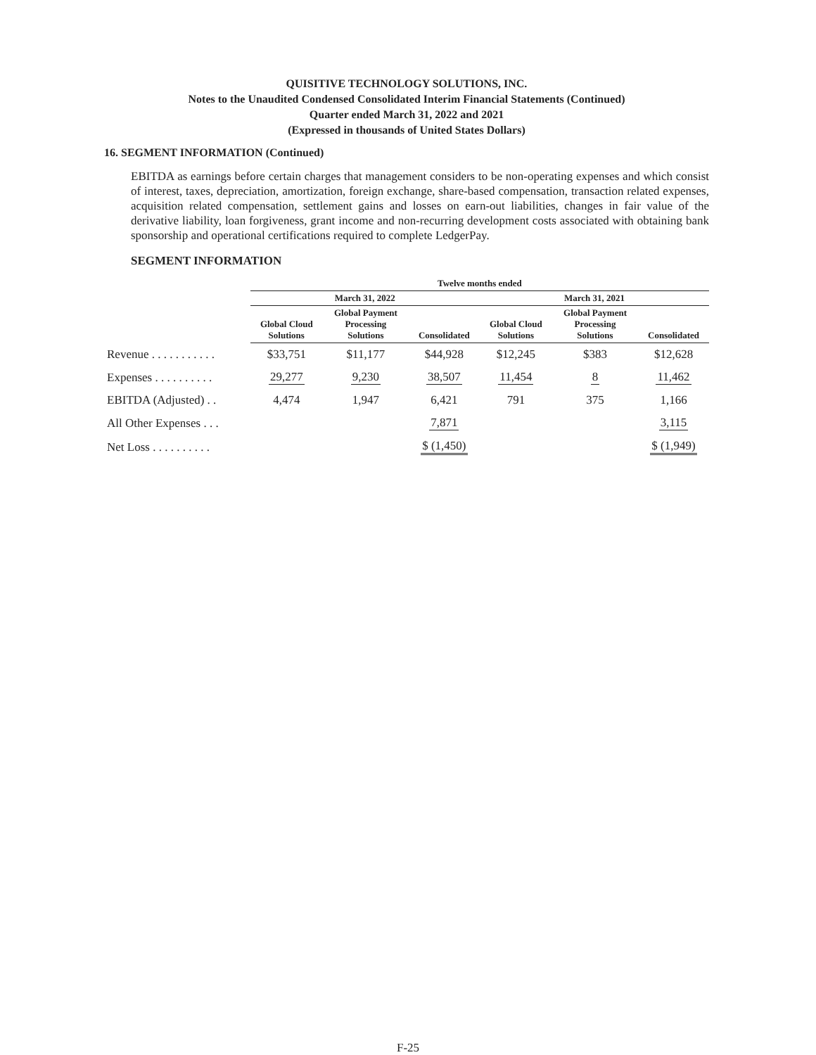QUISITIVE TECHNOLOGY SOLUTIONS, INC.
Notes to the Unaudited Condensed Consolidated Interim Financial Statements (Continued)
Quarter ended March 31, 2022 and 2021
(Expressed in thousands of United States Dollars)
16. SEGMENT INFORMATION (Continued)
EBITDA as earnings before certain charges that management considers to be non-operating expenses and which consist of interest, taxes, depreciation, amortization, foreign exchange, share-based compensation, transaction related expenses, acquisition related compensation, settlement gains and losses on earn-out liabilities, changes in fair value of the derivative liability, loan forgiveness, grant income and non-recurring development costs associated with obtaining bank sponsorship and operational certifications required to complete LedgerPay.
SEGMENT INFORMATION
| | Twelve months ended | | | | | |
| --- | --- | --- | --- | --- | --- | --- |
| | March 31, 2022 | | | March 31, 2021 | | |
| | Global Cloud Solutions | Global Payment Processing Solutions | Consolidated | Global Cloud Solutions | Global Payment Processing Solutions | Consolidated |
| Revenue . . . . . . . . . . . | $33,751 | $11,177 | $44,928 | $12,245 | $383 | $12,628 |
| Expenses . . . . . . . . . . | 29,277 | 9,230 | 38,507 | 11,454 | 8 | 11,462 |
| EBITDA (Adjusted) . . | 4,474 | 1,947 | 6,421 | 791 | 375 | 1,166 |
| All Other Expenses . . . | | | 7,871 | | | 3,115 |
| Net Loss . . . . . . . . . . | | | $ (1,450) | | | $ (1,949) |
F-25